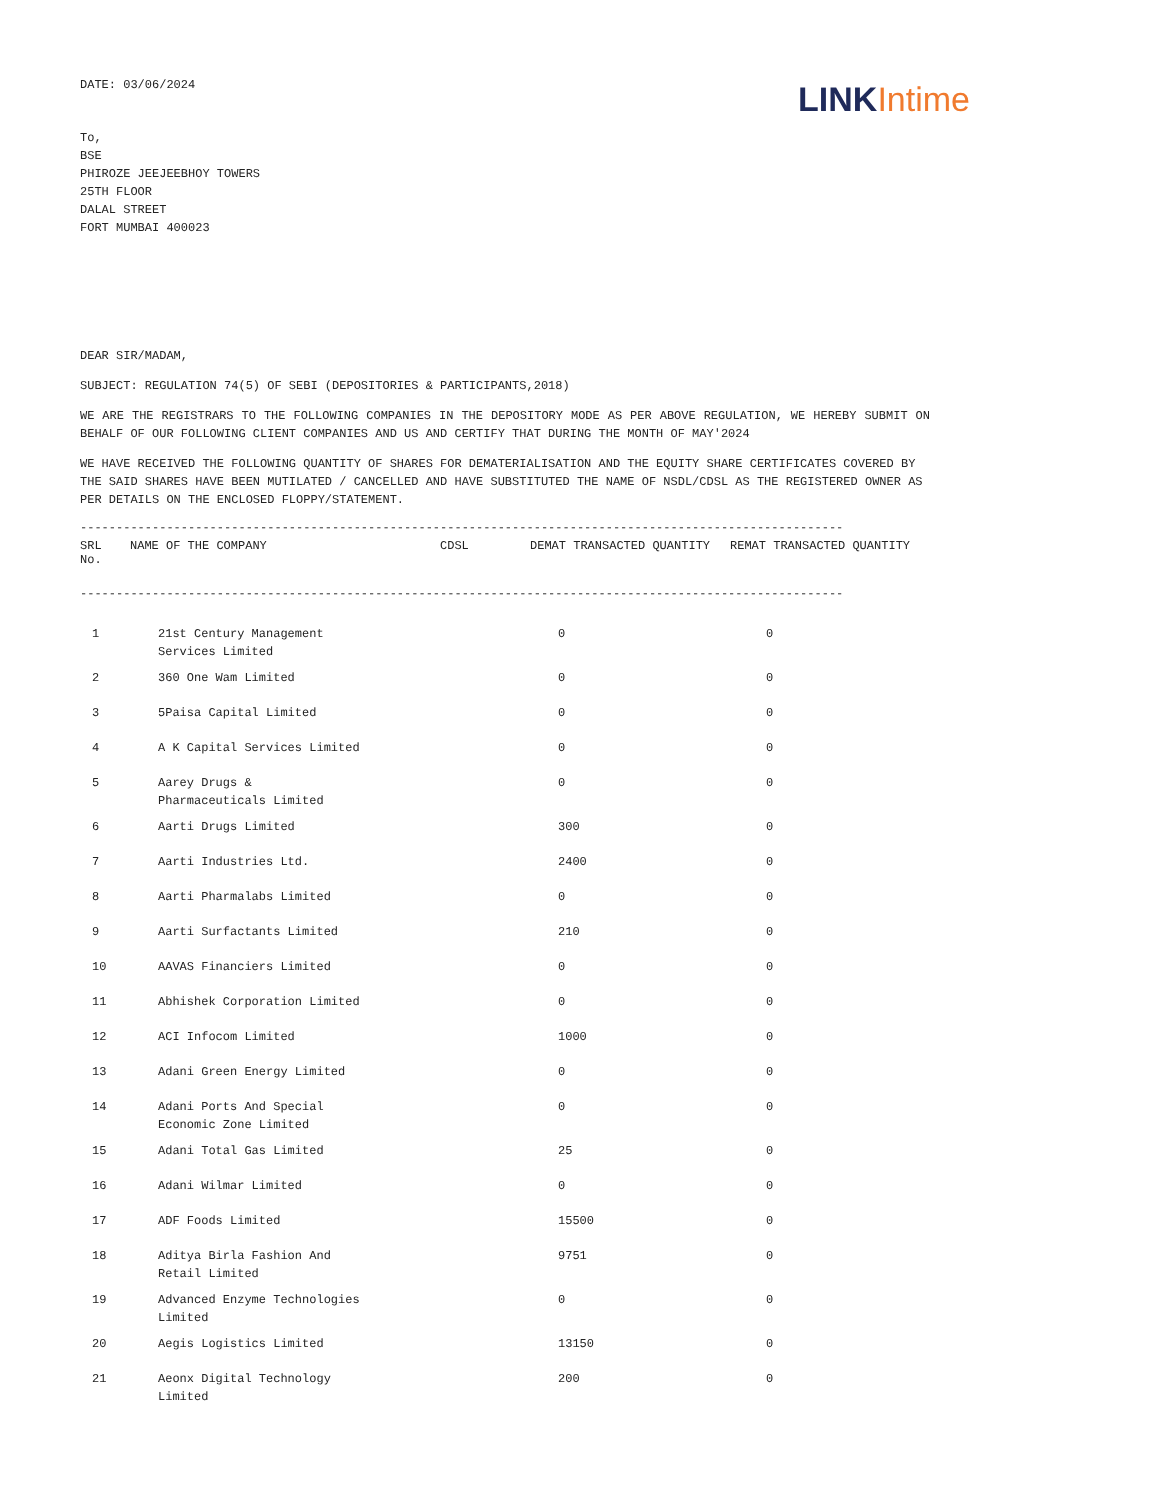DATE: 03/06/2024
LINK Intime
To,
BSE
PHIROZE JEEJEEBHOY TOWERS
25TH FLOOR
DALAL STREET
FORT MUMBAI 400023
DEAR SIR/MADAM,
SUBJECT: REGULATION 74(5) OF SEBI (DEPOSITORIES & PARTICIPANTS,2018)
WE ARE THE REGISTRARS TO THE FOLLOWING COMPANIES IN THE DEPOSITORY MODE AS PER ABOVE REGULATION, WE HEREBY SUBMIT ON BEHALF OF OUR FOLLOWING CLIENT COMPANIES AND US AND CERTIFY THAT DURING THE MONTH OF MAY'2024
WE HAVE RECEIVED THE FOLLOWING QUANTITY OF SHARES FOR DEMATERIALISATION AND THE EQUITY SHARE CERTIFICATES COVERED BY THE SAID SHARES HAVE BEEN MUTILATED / CANCELLED AND HAVE SUBSTITUTED THE NAME OF NSDL/CDSL AS THE REGISTERED OWNER AS PER DETAILS ON THE ENCLOSED FLOPPY/STATEMENT.
----------------------------------------------------------------------------------------------------------
| SRL No. | NAME OF THE COMPANY | CDSL | DEMAT TRANSACTED QUANTITY | REMAT TRANSACTED QUANTITY |
| --- | --- | --- | --- | --- |
----------------------------------------------------------------------------------------------------------
| 1 | 21st Century Management Services Limited | 0 | 0 |
| 2 | 360 One Wam Limited | 0 | 0 |
| 3 | 5Paisa Capital Limited | 0 | 0 |
| 4 | A K Capital Services Limited | 0 | 0 |
| 5 | Aarey Drugs & Pharmaceuticals Limited | 0 | 0 |
| 6 | Aarti Drugs Limited | 300 | 0 |
| 7 | Aarti Industries Ltd. | 2400 | 0 |
| 8 | Aarti Pharmalabs Limited | 0 | 0 |
| 9 | Aarti Surfactants Limited | 210 | 0 |
| 10 | AAVAS Financiers Limited | 0 | 0 |
| 11 | Abhishek Corporation Limited | 0 | 0 |
| 12 | ACI Infocom Limited | 1000 | 0 |
| 13 | Adani Green Energy Limited | 0 | 0 |
| 14 | Adani Ports And Special Economic Zone Limited | 0 | 0 |
| 15 | Adani Total Gas Limited | 25 | 0 |
| 16 | Adani Wilmar Limited | 0 | 0 |
| 17 | ADF Foods Limited | 15500 | 0 |
| 18 | Aditya Birla Fashion And Retail Limited | 9751 | 0 |
| 19 | Advanced Enzyme Technologies Limited | 0 | 0 |
| 20 | Aegis Logistics Limited | 13150 | 0 |
| 21 | Aeonx Digital Technology Limited | 200 | 0 |